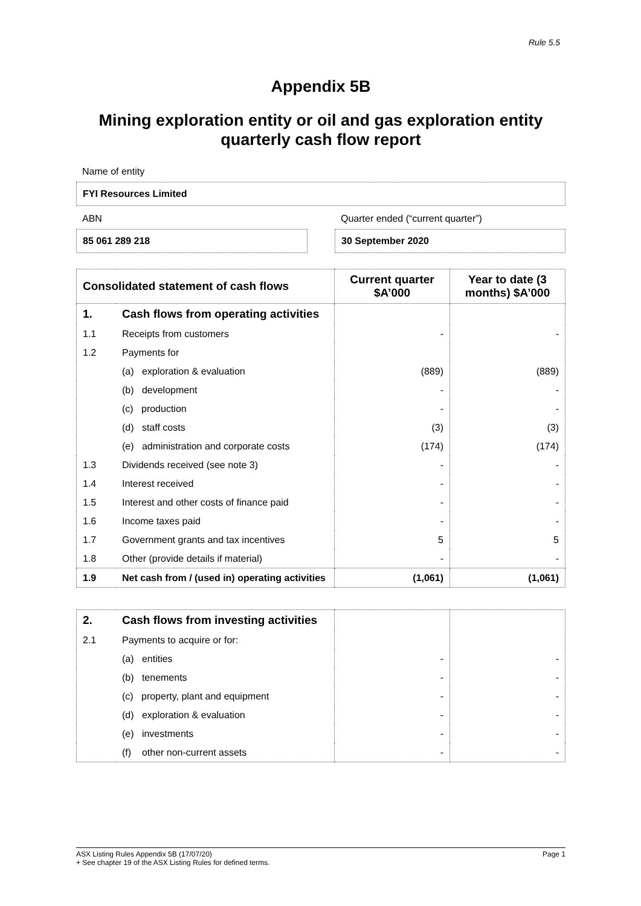Rule 5.5
Appendix 5B
Mining exploration entity or oil and gas exploration entity quarterly cash flow report
Name of entity
FYI Resources Limited
ABN
85 061 289 218
Quarter ended (“current quarter”)
30 September 2020
| Consolidated statement of cash flows | | Current quarter $A’000 | Year to date (3 months) $A’000 |
| --- | --- | --- | --- |
| 1. | Cash flows from operating activities | | |
| 1.1 | Receipts from customers | - | - |
| 1.2 | Payments for | | |
| | (a) exploration & evaluation | (889) | (889) |
| | (b) development | - | - |
| | (c) production | - | - |
| | (d) staff costs | (3) | (3) |
| | (e) administration and corporate costs | (174) | (174) |
| 1.3 | Dividends received (see note 3) | - | - |
| 1.4 | Interest received | - | - |
| 1.5 | Interest and other costs of finance paid | - | - |
| 1.6 | Income taxes paid | - | - |
| 1.7 | Government grants and tax incentives | 5 | 5 |
| 1.8 | Other (provide details if material) | - | - |
| 1.9 | Net cash from / (used in) operating activities | (1,061) | (1,061) |
| 2. | Cash flows from investing activities | | |
| 2.1 | Payments to acquire or for: | | |
| | (a) entities | - | - |
| | (b) tenements | - | - |
| | (c) property, plant and equipment | - | - |
| | (d) exploration & evaluation | - | - |
| | (e) investments | - | - |
| | (f) other non-current assets | - | - |
ASX Listing Rules Appendix 5B (17/07/20) Page 1
+ See chapter 19 of the ASX Listing Rules for defined terms.